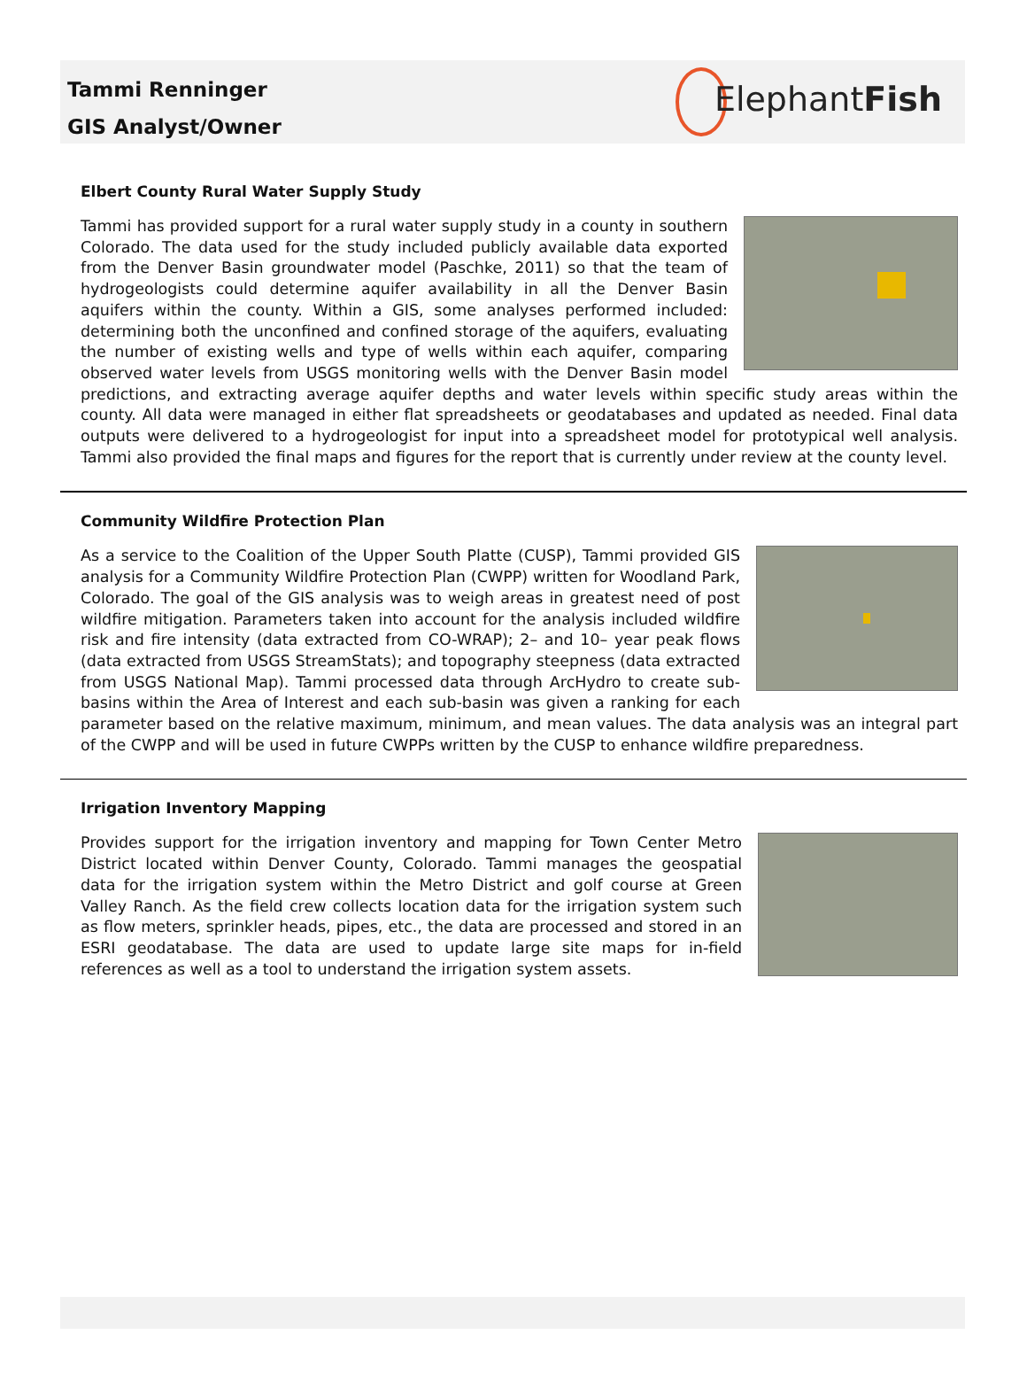Tammi Renninger
GIS Analyst/Owner
ElephantFish
Elbert County Rural Water Supply Study
Tammi has provided support for a rural water supply study in a county in southern Colorado. The data used for the study included publicly available data exported from the Denver Basin groundwater model (Paschke, 2011) so that the team of hydrogeologists could determine aquifer availability in all the Denver Basin aquifers within the county. Within a GIS, some analyses performed included: determining both the unconfined and confined storage of the aquifers, evaluating the number of existing wells and type of wells within each aquifer, comparing observed water levels from USGS monitoring wells with the Denver Basin model predictions, and extracting average aquifer depths and water levels within specific study areas within the county. All data were managed in either flat spreadsheets or geodatabases and updated as needed. Final data outputs were delivered to a hydrogeologist for input into a spreadsheet model for prototypical well analysis. Tammi also provided the final maps and figures for the report that is currently under review at the county level.
Community Wildfire Protection Plan
As a service to the Coalition of the Upper South Platte (CUSP), Tammi provided GIS analysis for a Community Wildfire Protection Plan (CWPP) written for Woodland Park, Colorado. The goal of the GIS analysis was to weigh areas in greatest need of post wildfire mitigation. Parameters taken into account for the analysis included wildfire risk and fire intensity (data extracted from CO-WRAP); 2– and 10– year peak flows (data extracted from USGS StreamStats); and topography steepness (data extracted from USGS National Map). Tammi processed data through ArcHydro to create sub-basins within the Area of Interest and each sub-basin was given a ranking for each parameter based on the relative maximum, minimum, and mean values. The data analysis was an integral part of the CWPP and will be used in future CWPPs written by the CUSP to enhance wildfire preparedness.
Irrigation Inventory Mapping
Provides support for the irrigation inventory and mapping for Town Center Metro District located within Denver County, Colorado. Tammi manages the geospatial data for the irrigation system within the Metro District and golf course at Green Valley Ranch. As the field crew collects location data for the irrigation system such as flow meters, sprinkler heads, pipes, etc., the data are processed and stored in an ESRI geodatabase. The data are used to update large site maps for in-field references as well as a tool to understand the irrigation system assets.